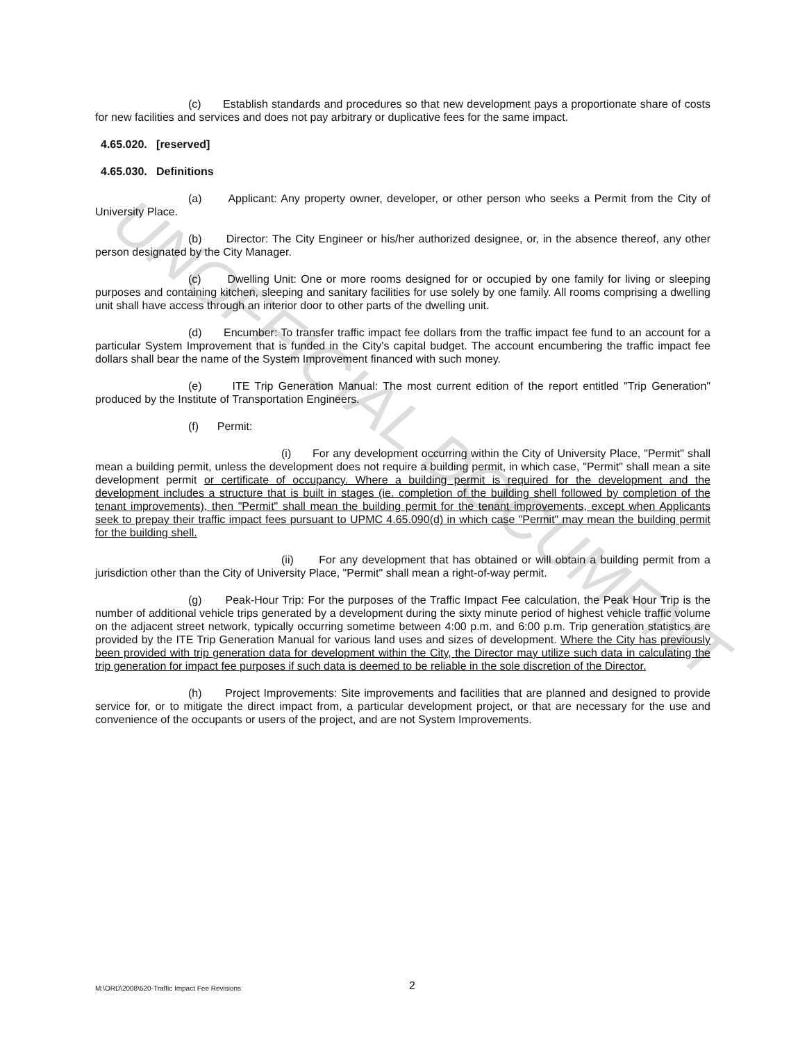UNOFFICIAL DOCUMENT
(c) Establish standards and procedures so that new development pays a proportionate share of costs for new facilities and services and does not pay arbitrary or duplicative fees for the same impact.
4.65.020. [reserved]
4.65.030. Definitions
(a) Applicant: Any property owner, developer, or other person who seeks a Permit from the City of University Place.
(b) Director: The City Engineer or his/her authorized designee, or, in the absence thereof, any other person designated by the City Manager.
(c) Dwelling Unit: One or more rooms designed for or occupied by one family for living or sleeping purposes and containing kitchen, sleeping and sanitary facilities for use solely by one family. All rooms comprising a dwelling unit shall have access through an interior door to other parts of the dwelling unit.
(d) Encumber: To transfer traffic impact fee dollars from the traffic impact fee fund to an account for a particular System Improvement that is funded in the City's capital budget. The account encumbering the traffic impact fee dollars shall bear the name of the System Improvement financed with such money.
(e) ITE Trip Generation Manual: The most current edition of the report entitled "Trip Generation" produced by the Institute of Transportation Engineers.
(f) Permit:
(i) For any development occurring within the City of University Place, "Permit" shall mean a building permit, unless the development does not require a building permit, in which case, "Permit" shall mean a site development permit or certificate of occupancy. Where a building permit is required for the development and the development includes a structure that is built in stages (ie. completion of the building shell followed by completion of the tenant improvements), then "Permit" shall mean the building permit for the tenant improvements, except when Applicants seek to prepay their traffic impact fees pursuant to UPMC 4.65.090(d) in which case "Permit" may mean the building permit for the building shell.
(ii) For any development that has obtained or will obtain a building permit from a jurisdiction other than the City of University Place, "Permit" shall mean a right-of-way permit.
(g) Peak-Hour Trip: For the purposes of the Traffic Impact Fee calculation, the Peak Hour Trip is the number of additional vehicle trips generated by a development during the sixty minute period of highest vehicle traffic volume on the adjacent street network, typically occurring sometime between 4:00 p.m. and 6:00 p.m. Trip generation statistics are provided by the ITE Trip Generation Manual for various land uses and sizes of development. Where the City has previously been provided with trip generation data for development within the City, the Director may utilize such data in calculating the trip generation for impact fee purposes if such data is deemed to be reliable in the sole discretion of the Director.
(h) Project Improvements: Site improvements and facilities that are planned and designed to provide service for, or to mitigate the direct impact from, a particular development project, or that are necessary for the use and convenience of the occupants or users of the project, and are not System Improvements.
M:\ORD\2008\520-Traffic Impact Fee Revisions 2